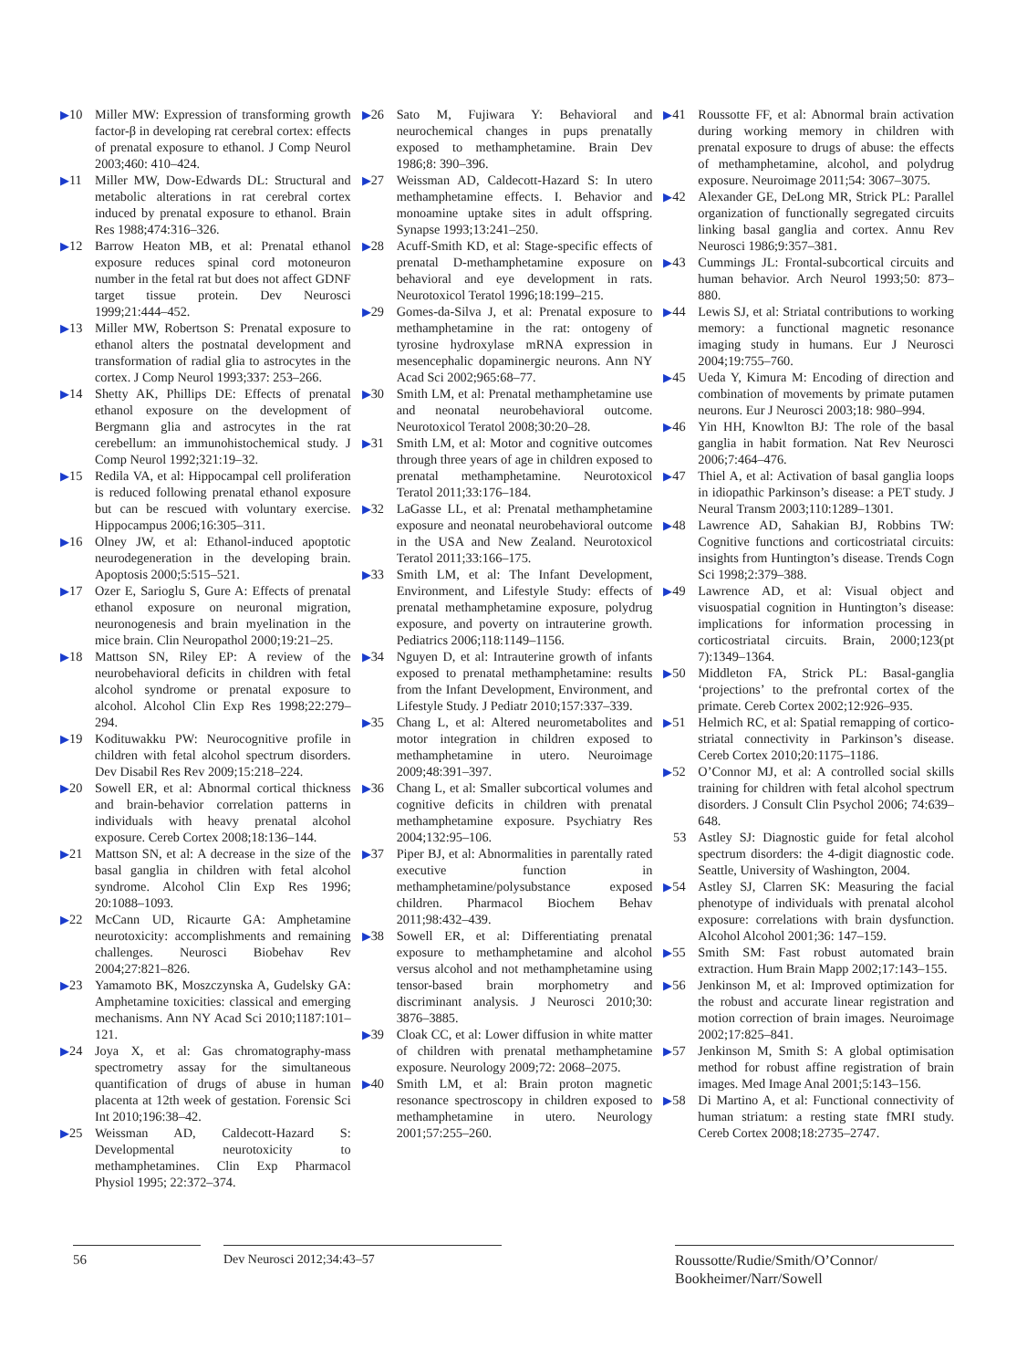▶10 Miller MW: Expression of transforming growth factor-β in developing rat cerebral cortex: effects of prenatal exposure to ethanol. J Comp Neurol 2003;460: 410–424.
▶11 Miller MW, Dow-Edwards DL: Structural and metabolic alterations in rat cerebral cortex induced by prenatal exposure to ethanol. Brain Res 1988;474:316–326.
▶12 Barrow Heaton MB, et al: Prenatal ethanol exposure reduces spinal cord motoneuron number in the fetal rat but does not affect GDNF target tissue protein. Dev Neurosci 1999;21:444–452.
▶13 Miller MW, Robertson S: Prenatal exposure to ethanol alters the postnatal development and transformation of radial glia to astrocytes in the cortex. J Comp Neurol 1993;337: 253–266.
▶14 Shetty AK, Phillips DE: Effects of prenatal ethanol exposure on the development of Bergmann glia and astrocytes in the rat cerebellum: an immunohistochemical study. J Comp Neurol 1992;321:19–32.
▶15 Redila VA, et al: Hippocampal cell proliferation is reduced following prenatal ethanol exposure but can be rescued with voluntary exercise. Hippocampus 2006;16:305–311.
▶16 Olney JW, et al: Ethanol-induced apoptotic neurodegeneration in the developing brain. Apoptosis 2000;5:515–521.
▶17 Ozer E, Sarioglu S, Gure A: Effects of prenatal ethanol exposure on neuronal migration, neuronogenesis and brain myelination in the mice brain. Clin Neuropathol 2000;19:21–25.
▶18 Mattson SN, Riley EP: A review of the neurobehavioral deficits in children with fetal alcohol syndrome or prenatal exposure to alcohol. Alcohol Clin Exp Res 1998;22:279–294.
▶19 Kodituwakku PW: Neurocognitive profile in children with fetal alcohol spectrum disorders. Dev Disabil Res Rev 2009;15:218–224.
▶20 Sowell ER, et al: Abnormal cortical thickness and brain-behavior correlation patterns in individuals with heavy prenatal alcohol exposure. Cereb Cortex 2008;18:136–144.
▶21 Mattson SN, et al: A decrease in the size of the basal ganglia in children with fetal alcohol syndrome. Alcohol Clin Exp Res 1996; 20:1088–1093.
▶22 McCann UD, Ricaurte GA: Amphetamine neurotoxicity: accomplishments and remaining challenges. Neurosci Biobehav Rev 2004;27:821–826.
▶23 Yamamoto BK, Moszczynska A, Gudelsky GA: Amphetamine toxicities: classical and emerging mechanisms. Ann NY Acad Sci 2010;1187:101–121.
▶24 Joya X, et al: Gas chromatography-mass spectrometry assay for the simultaneous quantification of drugs of abuse in human placenta at 12th week of gestation. Forensic Sci Int 2010;196:38–42.
▶25 Weissman AD, Caldecott-Hazard S: Developmental neurotoxicity to methamphetamines. Clin Exp Pharmacol Physiol 1995; 22:372–374.
▶26 Sato M, Fujiwara Y: Behavioral and neurochemical changes in pups prenatally exposed to methamphetamine. Brain Dev 1986;8: 390–396.
▶27 Weissman AD, Caldecott-Hazard S: In utero methamphetamine effects. I. Behavior and monoamine uptake sites in adult offspring. Synapse 1993;13:241–250.
▶28 Acuff-Smith KD, et al: Stage-specific effects of prenatal D-methamphetamine exposure on behavioral and eye development in rats. Neurotoxicol Teratol 1996;18:199–215.
▶29 Gomes-da-Silva J, et al: Prenatal exposure to methamphetamine in the rat: ontogeny of tyrosine hydroxylase mRNA expression in mesencephalic dopaminergic neurons. Ann NY Acad Sci 2002;965:68–77.
▶30 Smith LM, et al: Prenatal methamphetamine use and neonatal neurobehavioral outcome. Neurotoxicol Teratol 2008;30:20–28.
▶31 Smith LM, et al: Motor and cognitive outcomes through three years of age in children exposed to prenatal methamphetamine. Neurotoxicol Teratol 2011;33:176–184.
▶32 LaGasse LL, et al: Prenatal methamphetamine exposure and neonatal neurobehavioral outcome in the USA and New Zealand. Neurotoxicol Teratol 2011;33:166–175.
▶33 Smith LM, et al: The Infant Development, Environment, and Lifestyle Study: effects of prenatal methamphetamine exposure, polydrug exposure, and poverty on intrauterine growth. Pediatrics 2006;118:1149–1156.
▶34 Nguyen D, et al: Intrauterine growth of infants exposed to prenatal methamphetamine: results from the Infant Development, Environment, and Lifestyle Study. J Pediatr 2010;157:337–339.
▶35 Chang L, et al: Altered neurometabolites and motor integration in children exposed to methamphetamine in utero. Neuroimage 2009;48:391–397.
▶36 Chang L, et al: Smaller subcortical volumes and cognitive deficits in children with prenatal methamphetamine exposure. Psychiatry Res 2004;132:95–106.
▶37 Piper BJ, et al: Abnormalities in parentally rated executive function in methamphetamine/polysubstance exposed children. Pharmacol Biochem Behav 2011;98:432–439.
▶38 Sowell ER, et al: Differentiating prenatal exposure to methamphetamine and alcohol versus alcohol and not methamphetamine using tensor-based brain morphometry and discriminant analysis. J Neurosci 2010;30: 3876–3885.
▶39 Cloak CC, et al: Lower diffusion in white matter of children with prenatal methamphetamine exposure. Neurology 2009;72: 2068–2075.
▶40 Smith LM, et al: Brain proton magnetic resonance spectroscopy in children exposed to methamphetamine in utero. Neurology 2001;57:255–260.
▶41 Roussotte FF, et al: Abnormal brain activation during working memory in children with prenatal exposure to drugs of abuse: the effects of methamphetamine, alcohol, and polydrug exposure. Neuroimage 2011;54: 3067–3075.
▶42 Alexander GE, DeLong MR, Strick PL: Parallel organization of functionally segregated circuits linking basal ganglia and cortex. Annu Rev Neurosci 1986;9:357–381.
▶43 Cummings JL: Frontal-subcortical circuits and human behavior. Arch Neurol 1993;50: 873–880.
▶44 Lewis SJ, et al: Striatal contributions to working memory: a functional magnetic resonance imaging study in humans. Eur J Neurosci 2004;19:755–760.
▶45 Ueda Y, Kimura M: Encoding of direction and combination of movements by primate putamen neurons. Eur J Neurosci 2003;18: 980–994.
▶46 Yin HH, Knowlton BJ: The role of the basal ganglia in habit formation. Nat Rev Neurosci 2006;7:464–476.
▶47 Thiel A, et al: Activation of basal ganglia loops in idiopathic Parkinson’s disease: a PET study. J Neural Transm 2003;110:1289–1301.
▶48 Lawrence AD, Sahakian BJ, Robbins TW: Cognitive functions and corticostriatal circuits: insights from Huntington’s disease. Trends Cogn Sci 1998;2:379–388.
▶49 Lawrence AD, et al: Visual object and visuospatial cognition in Huntington’s disease: implications for information processing in corticostriatal circuits. Brain, 2000;123(pt 7):1349–1364.
▶50 Middleton FA, Strick PL: Basal-ganglia ‘projections’ to the prefrontal cortex of the primate. Cereb Cortex 2002;12:926–935.
▶51 Helmich RC, et al: Spatial remapping of cortico-striatal connectivity in Parkinson’s disease. Cereb Cortex 2010;20:1175–1186.
▶52 O’Connor MJ, et al: A controlled social skills training for children with fetal alcohol spectrum disorders. J Consult Clin Psychol 2006; 74:639–648.
53 Astley SJ: Diagnostic guide for fetal alcohol spectrum disorders: the 4-digit diagnostic code. Seattle, University of Washington, 2004.
▶54 Astley SJ, Clarren SK: Measuring the facial phenotype of individuals with prenatal alcohol exposure: correlations with brain dysfunction. Alcohol Alcohol 2001;36: 147–159.
▶55 Smith SM: Fast robust automated brain extraction. Hum Brain Mapp 2002;17:143–155.
▶56 Jenkinson M, et al: Improved optimization for the robust and accurate linear registration and motion correction of brain images. Neuroimage 2002;17:825–841.
▶57 Jenkinson M, Smith S: A global optimisation method for robust affine registration of brain images. Med Image Anal 2001;5:143–156.
▶58 Di Martino A, et al: Functional connectivity of human striatum: a resting state fMRI study. Cereb Cortex 2008;18:2735–2747.
56 Dev Neurosci 2012;34:43–57
Roussotte/Rudie/Smith/O’Connor/ Bookheimer/Narr/Sowell